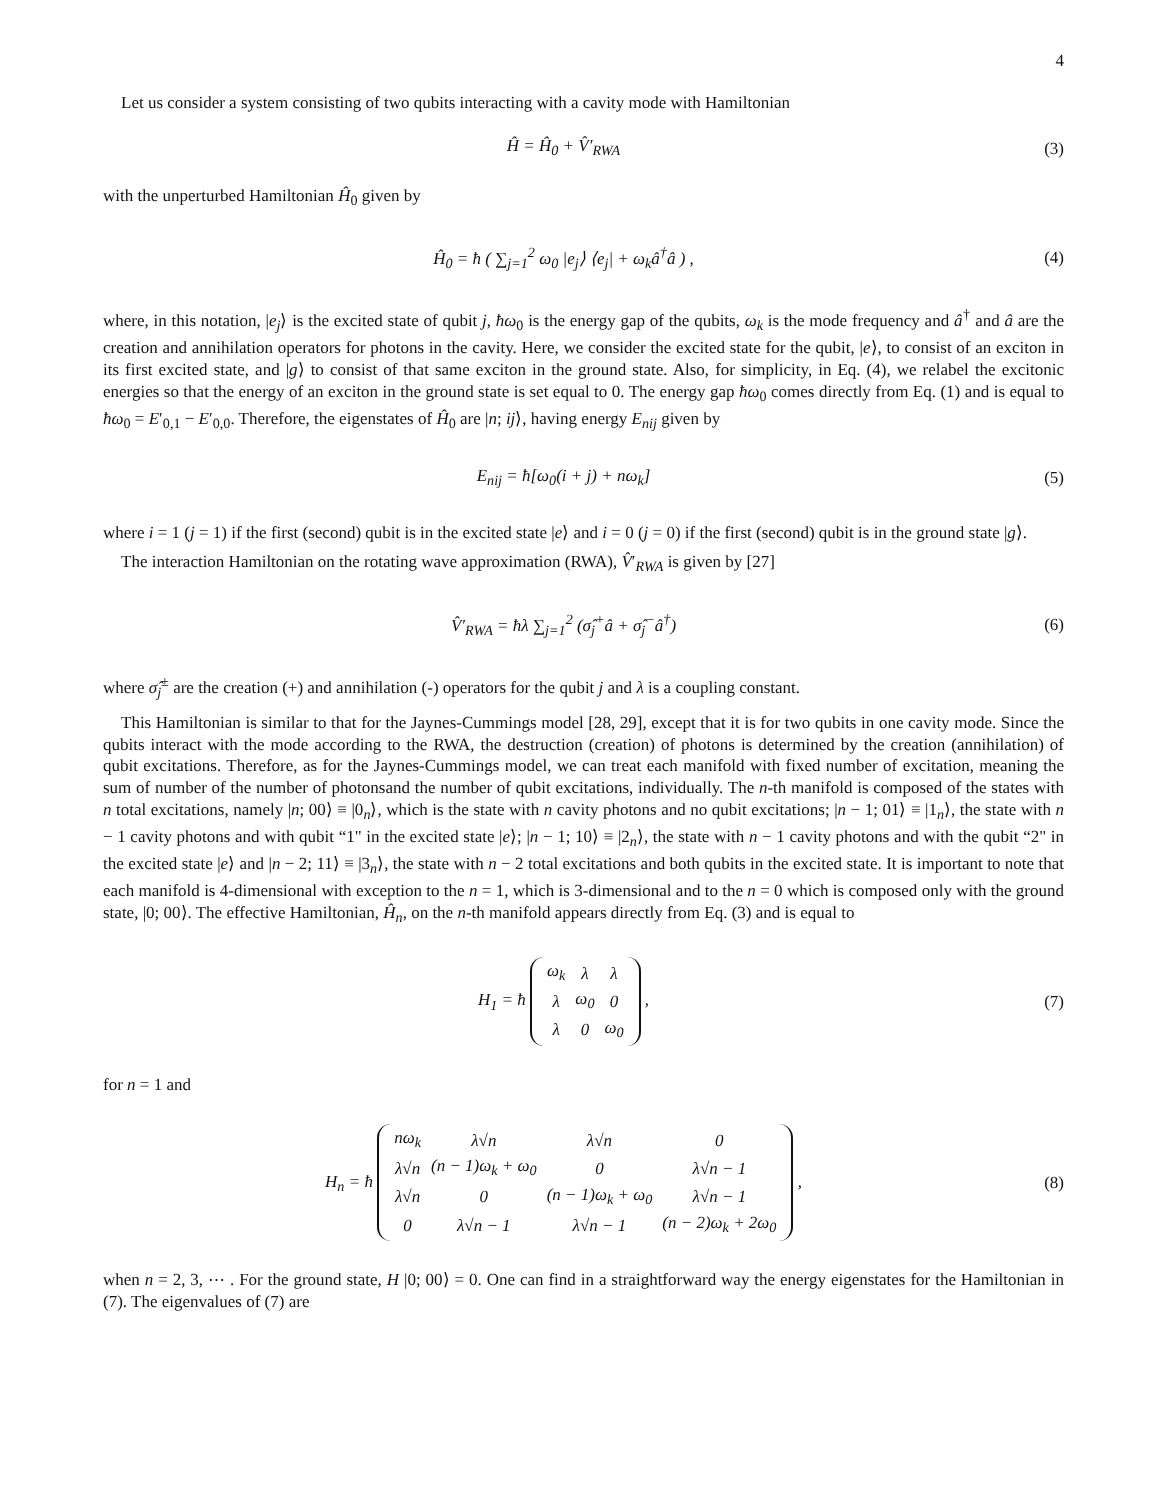4
Let us consider a system consisting of two qubits interacting with a cavity mode with Hamiltonian
Ĥ = Ĥ<sub>0</sub> + V̂′<sub>RWA</sub> (3)
with the unperturbed Hamiltonian Ĥ<sub>0</sub> given by
Ĥ<sub>0</sub> = ħ ( ∑<sub>j=1</sub><sup>2</sup> ω<sub>0</sub> |e<sub>j</sub>⟩ ⟨e<sub>j</sub>| + ω<sub>k</sub>â<sup>†</sup>â ) ,
(4)
where, in this notation, |e<sub>j</sub>⟩ is the excited state of qubit j, ħω<sub>0</sub> is the energy gap of the qubits, ω<sub>k</sub> is the mode frequency and â<sup>†</sup> and â are the creation and annihilation operators for photons in the cavity. Here, we consider the excited state for the qubit, |e⟩, to consist of an exciton in its first excited state, and |g⟩ to consist of that same exciton in the ground state. Also, for simplicity, in Eq. (4), we relabel the excitonic energies so that the energy of an exciton in the ground state is set equal to 0. The energy gap ħω<sub>0</sub> comes directly from Eq. (1) and is equal to ħω<sub>0</sub> = E′<sub>0,1</sub> − E′<sub>0,0</sub>. Therefore, the eigenstates of Ĥ<sub>0</sub> are |n; ij⟩, having energy E<sub>nij</sub> given by
E<sub>nij</sub> = ħ[ω<sub>0</sub>(i + j) + nω<sub>k</sub>] (5)
where i = 1 (j = 1) if the first (second) qubit is in the excited state |e⟩ and i = 0 (j = 0) if the first (second) qubit is in the ground state |g⟩.
The interaction Hamiltonian on the rotating wave approximation (RWA), V̂′<sub>RWA</sub> is given by [27]
V̂′<sub>RWA</sub> = ħλ ∑<sub>j=1</sub><sup>2</sup> (σ̂<sub>j</sub><sup>+</sup>â + σ̂<sub>j</sub><sup>−</sup>â<sup>†</sup>)
(6)
where σ̂<sub>j</sub><sup>±</sup> are the creation (+) and annihilation (-) operators for the qubit j and λ is a coupling constant.
This Hamiltonian is similar to that for the Jaynes-Cummings model [28, 29], except that it is for two qubits in one cavity mode. Since the qubits interact with the mode according to the RWA, the destruction (creation) of photons is determined by the creation (annihilation) of qubit excitations. Therefore, as for the Jaynes-Cummings model, we can treat each manifold with fixed number of excitation, meaning the sum of number of the number of photonsand the number of qubit excitations, individually. The n-th manifold is composed of the states with n total excitations, namely |n; 00⟩ ≡ |0<sub>n</sub>⟩, which is the state with n cavity photons and no qubit excitations; |n − 1; 01⟩ ≡ |1<sub>n</sub>⟩, the state with n − 1 cavity photons and with qubit “1" in the excited state |e⟩; |n − 1; 10⟩ ≡ |2<sub>n</sub>⟩, the state with n − 1 cavity photons and with the qubit “2" in the excited state |e⟩ and |n − 2; 11⟩ ≡ |3<sub>n</sub>⟩, the state with n − 2 total excitations and both qubits in the excited state. It is important to note that each manifold is 4-dimensional with exception to the n = 1, which is 3-dimensional and to the n = 0 which is composed only with the ground state, |0; 00⟩. The effective Hamiltonian, Ĥ<sub>n</sub>, on the n-th manifold appears directly from Eq. (3) and is equal to
H<sub>1</sub> = ħ
| ω<sub>k</sub> | λ | λ |
| λ | ω<sub>0</sub> | 0 |
| λ | 0 | ω<sub>0</sub> |
,
(7)
for n = 1 and
H<sub>n</sub> = ħ
| nω<sub>k</sub> | λ√n | λ√n | 0 |
| λ√n | (n − 1)ω<sub>k</sub> + ω<sub>0</sub> | 0 | λ√n − 1 |
| λ√n | 0 | (n − 1)ω<sub>k</sub> + ω<sub>0</sub> | λ√n − 1 |
| 0 | λ√n − 1 | λ√n − 1 | (n − 2)ω<sub>k</sub> + 2ω<sub>0</sub> |
,
(8)
when n = 2, 3, ⋯ . For the ground state, H |0; 00⟩ = 0. One can find in a straightforward way the energy eigenstates for the Hamiltonian in (7). The eigenvalues of (7) are